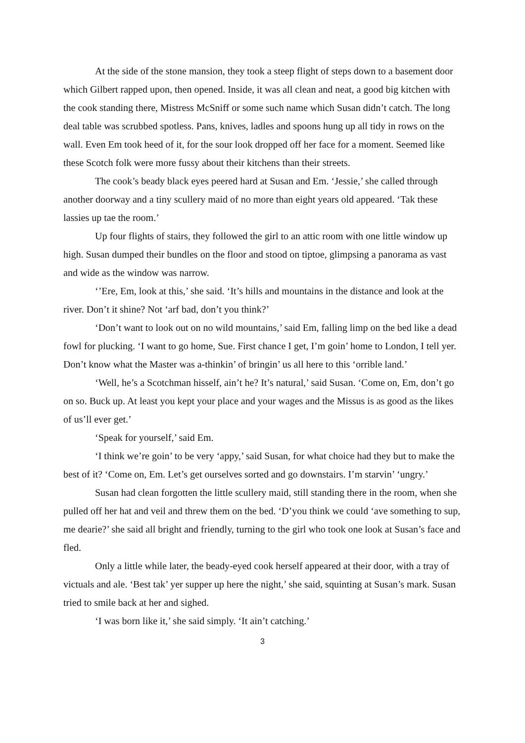At the side of the stone mansion, they took a steep flight of steps down to a basement door which Gilbert rapped upon, then opened. Inside, it was all clean and neat, a good big kitchen with the cook standing there, Mistress McSniff or some such name which Susan didn’t catch. The long deal table was scrubbed spotless. Pans, knives, ladles and spoons hung up all tidy in rows on the wall. Even Em took heed of it, for the sour look dropped off her face for a moment. Seemed like these Scotch folk were more fussy about their kitchens than their streets.
The cook’s beady black eyes peered hard at Susan and Em. ‘Jessie,’ she called through another doorway and a tiny scullery maid of no more than eight years old appeared. ‘Tak these lassies up tae the room.’
Up four flights of stairs, they followed the girl to an attic room with one little window up high. Susan dumped their bundles on the floor and stood on tiptoe, glimpsing a panorama as vast and wide as the window was narrow.
‘’Ere, Em, look at this,’ she said. ‘It’s hills and mountains in the distance and look at the river. Don’t it shine? Not ‘arf bad, don’t you think?’
‘Don’t want to look out on no wild mountains,’ said Em, falling limp on the bed like a dead fowl for plucking. ‘I want to go home, Sue. First chance I get, I’m goin’ home to London, I tell yer. Don’t know what the Master was a-thinkin’ of bringin’ us all here to this ‘orrible land.’
‘Well, he’s a Scotchman hisself, ain’t he? It’s natural,’ said Susan. ‘Come on, Em, don’t go on so. Buck up. At least you kept your place and your wages and the Missus is as good as the likes of us’ll ever get.’
‘Speak for yourself,’ said Em.
‘I think we’re goin’ to be very ‘appy,’ said Susan, for what choice had they but to make the best of it? ‘Come on, Em. Let’s get ourselves sorted and go downstairs. I’m starvin’ ‘ungry.’
Susan had clean forgotten the little scullery maid, still standing there in the room, when she pulled off her hat and veil and threw them on the bed. ‘D’you think we could ‘ave something to sup, me dearie?’ she said all bright and friendly, turning to the girl who took one look at Susan’s face and fled.
Only a little while later, the beady-eyed cook herself appeared at their door, with a tray of victuals and ale. ‘Best tak’ yer supper up here the night,’ she said, squinting at Susan’s mark. Susan tried to smile back at her and sighed.
‘I was born like it,’ she said simply. ‘It ain’t catching.’
3